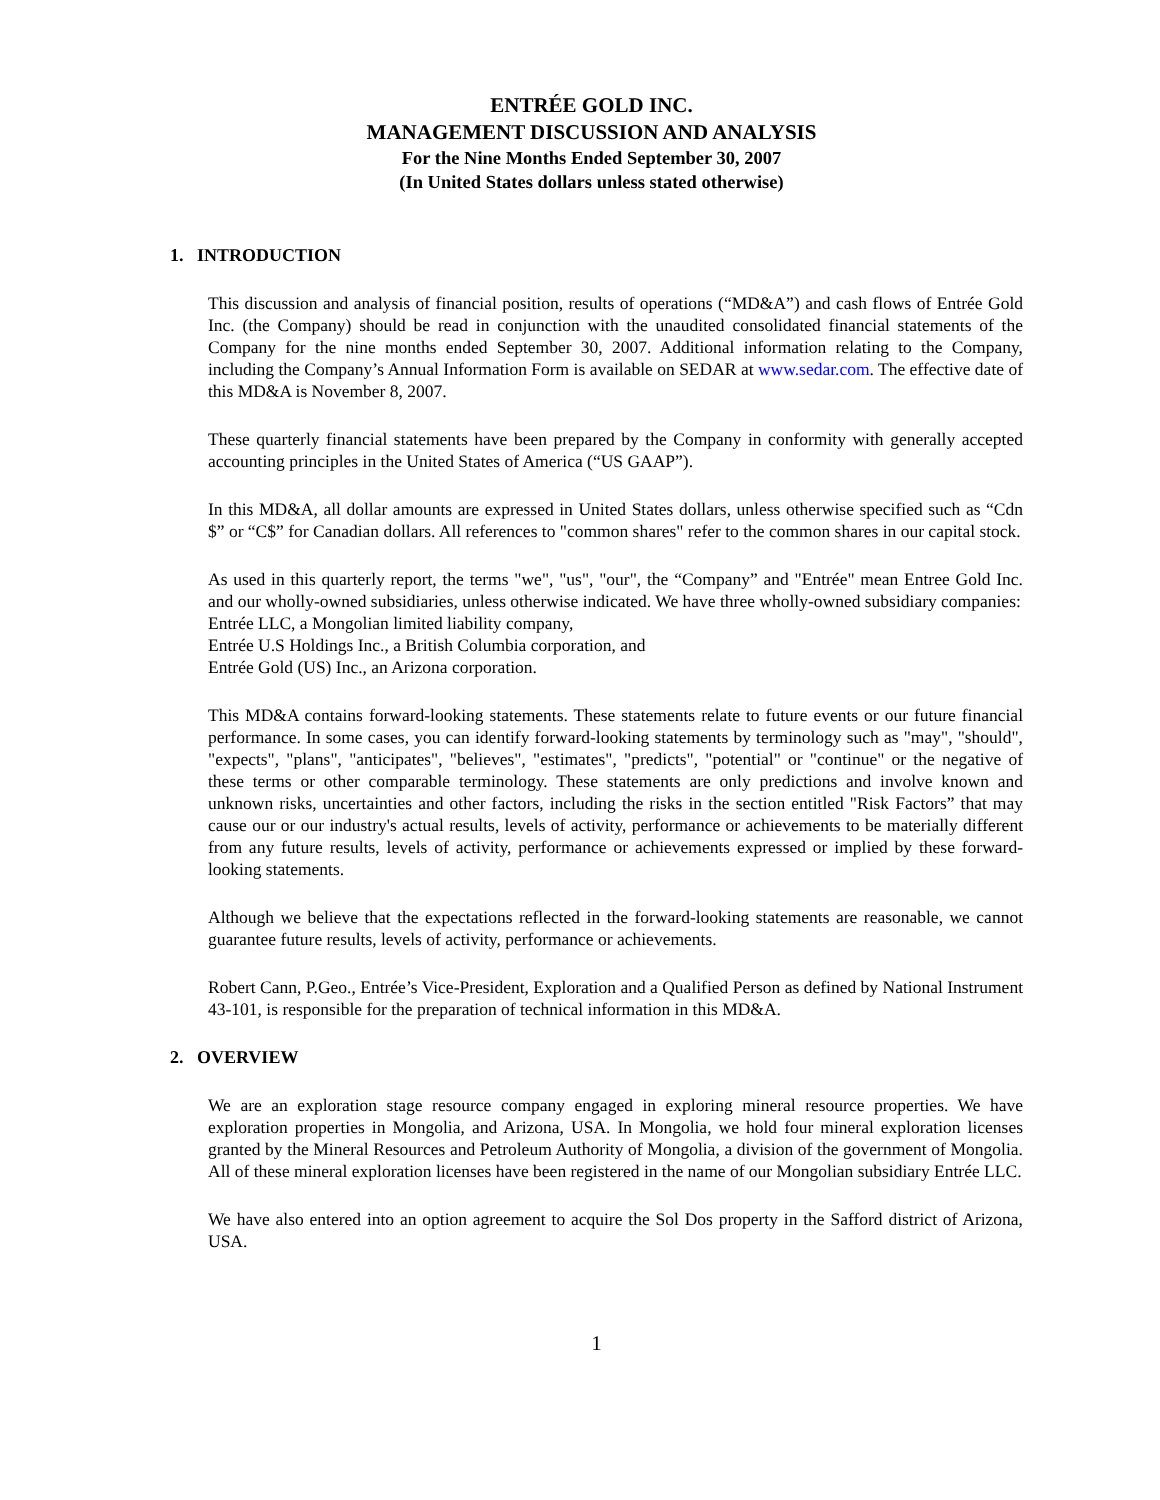ENTRÉE GOLD INC.
MANAGEMENT DISCUSSION AND ANALYSIS
For the Nine Months Ended September 30, 2007
(In United States dollars unless stated otherwise)
1. INTRODUCTION
This discussion and analysis of financial position, results of operations (“MD&A”) and cash flows of Entrée Gold Inc. (the Company) should be read in conjunction with the unaudited consolidated financial statements of the Company for the nine months ended September 30, 2007. Additional information relating to the Company, including the Company’s Annual Information Form is available on SEDAR at www.sedar.com. The effective date of this MD&A is November 8, 2007.
These quarterly financial statements have been prepared by the Company in conformity with generally accepted accounting principles in the United States of America (“US GAAP”).
In this MD&A, all dollar amounts are expressed in United States dollars, unless otherwise specified such as “Cdn $” or “C$” for Canadian dollars. All references to "common shares" refer to the common shares in our capital stock.
As used in this quarterly report, the terms "we", "us", "our", the “Company” and "Entrée" mean Entree Gold Inc. and our wholly-owned subsidiaries, unless otherwise indicated. We have three wholly-owned subsidiary companies:
Entrée LLC, a Mongolian limited liability company,
Entrée U.S Holdings Inc., a British Columbia corporation, and
Entrée Gold (US) Inc., an Arizona corporation.
This MD&A contains forward-looking statements. These statements relate to future events or our future financial performance. In some cases, you can identify forward-looking statements by terminology such as "may", "should", "expects", "plans", "anticipates", "believes", "estimates", "predicts", "potential" or "continue" or the negative of these terms or other comparable terminology. These statements are only predictions and involve known and unknown risks, uncertainties and other factors, including the risks in the section entitled "Risk Factors” that may cause our or our industry's actual results, levels of activity, performance or achievements to be materially different from any future results, levels of activity, performance or achievements expressed or implied by these forward-looking statements.
Although we believe that the expectations reflected in the forward-looking statements are reasonable, we cannot guarantee future results, levels of activity, performance or achievements.
Robert Cann, P.Geo., Entrée’s Vice-President, Exploration and a Qualified Person as defined by National Instrument 43-101, is responsible for the preparation of technical information in this MD&A.
2. OVERVIEW
We are an exploration stage resource company engaged in exploring mineral resource properties. We have exploration properties in Mongolia, and Arizona, USA. In Mongolia, we hold four mineral exploration licenses granted by the Mineral Resources and Petroleum Authority of Mongolia, a division of the government of Mongolia. All of these mineral exploration licenses have been registered in the name of our Mongolian subsidiary Entrée LLC.
We have also entered into an option agreement to acquire the Sol Dos property in the Safford district of Arizona, USA.
1